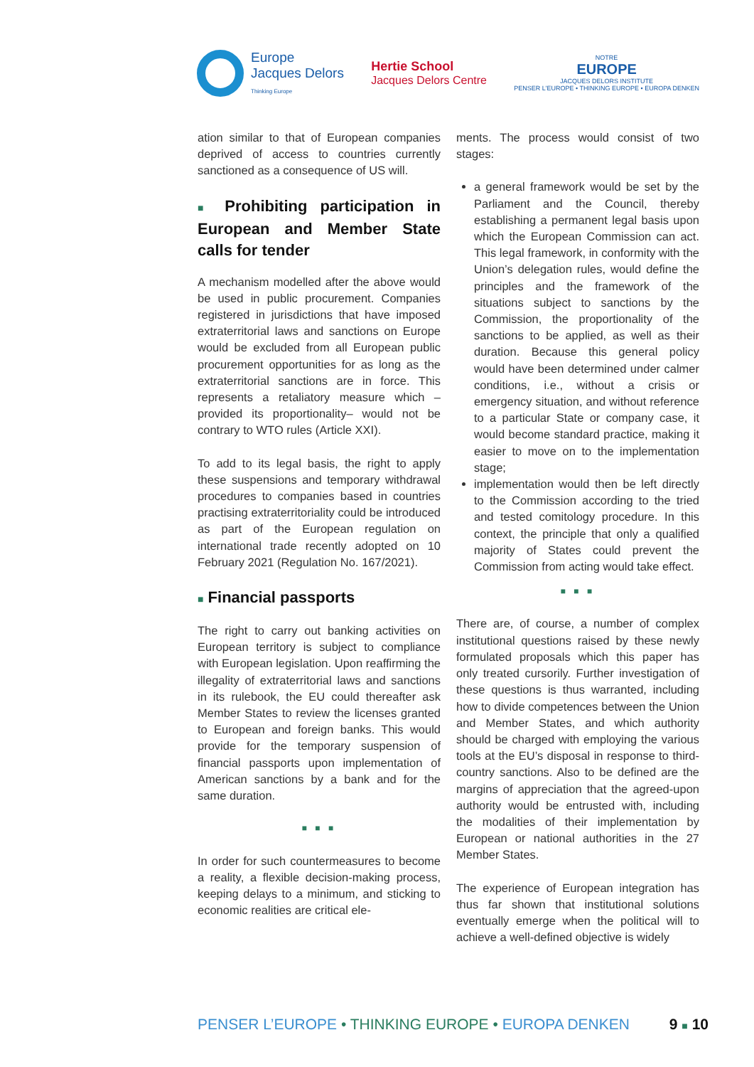Europe
Jacques Delors
Thinking Europe
Hertie School
Jacques Delors Centre
NOTRE
EUROPE
JACQUES DELORS INSTITUTE
PENSER L'EUROPE • THINKING EUROPE • EUROPA DENKEN
ation similar to that of European companies deprived of access to countries currently sanctioned as a consequence of US will.
■ Prohibiting participation in European and Member State calls for tender
A mechanism modelled after the above would be used in public procurement. Companies registered in jurisdictions that have imposed extraterritorial laws and sanctions on Europe would be excluded from all European public procurement opportunities for as long as the extraterritorial sanctions are in force. This represents a retaliatory measure which –provided its proportionality– would not be contrary to WTO rules (Article XXI).
To add to its legal basis, the right to apply these suspensions and temporary withdrawal procedures to companies based in countries practising extraterritoriality could be introduced as part of the European regulation on international trade recently adopted on 10 February 2021 (Regulation No. 167/2021).
■ Financial passports
The right to carry out banking activities on European territory is subject to compliance with European legislation. Upon reaffirming the illegality of extraterritorial laws and sanctions in its rulebook, the EU could thereafter ask Member States to review the licenses granted to European and foreign banks. This would provide for the temporary suspension of financial passports upon implementation of American sanctions by a bank and for the same duration.
■ ■ ■
In order for such countermeasures to become a reality, a flexible decision-making process, keeping delays to a minimum, and sticking to economic realities are critical ele-
ments. The process would consist of two stages:
a general framework would be set by the Parliament and the Council, thereby establishing a permanent legal basis upon which the European Commission can act. This legal framework, in conformity with the Union’s delegation rules, would define the principles and the framework of the situations subject to sanctions by the Commission, the proportionality of the sanctions to be applied, as well as their duration. Because this general policy would have been determined under calmer conditions, i.e., without a crisis or emergency situation, and without reference to a particular State or company case, it would become standard practice, making it easier to move on to the implementation stage;
implementation would then be left directly to the Commission according to the tried and tested comitology procedure. In this context, the principle that only a qualified majority of States could prevent the Commission from acting would take effect.
■ ■ ■
There are, of course, a number of complex institutional questions raised by these newly formulated proposals which this paper has only treated cursorily. Further investigation of these questions is thus warranted, including how to divide competences between the Union and Member States, and which authority should be charged with employing the various tools at the EU’s disposal in response to third-country sanctions. Also to be defined are the margins of appreciation that the agreed-upon authority would be entrusted with, including the modalities of their implementation by European or national authorities in the 27 Member States.
The experience of European integration has thus far shown that institutional solutions eventually emerge when the political will to achieve a well-defined objective is widely
PENSER L’EUROPE • THINKING EUROPE • EUROPA DENKEN
9 ■ 10